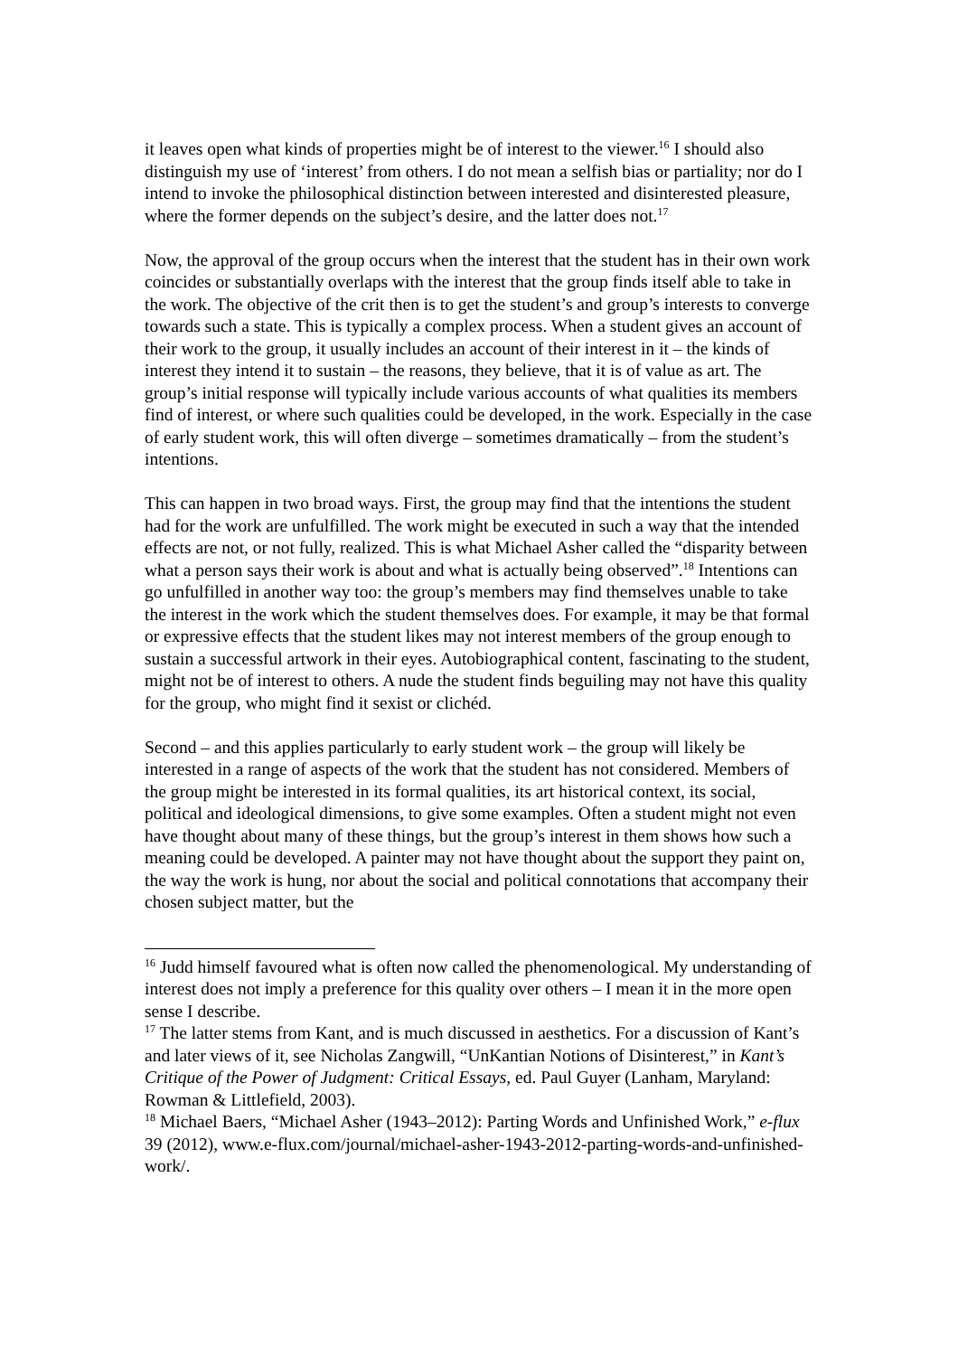it leaves open what kinds of properties might be of interest to the viewer.<sup>16</sup> I should also distinguish my use of ‘interest’ from others. I do not mean a selfish bias or partiality; nor do I intend to invoke the philosophical distinction between interested and disinterested pleasure, where the former depends on the subject’s desire, and the latter does not.<sup>17</sup>
Now, the approval of the group occurs when the interest that the student has in their own work coincides or substantially overlaps with the interest that the group finds itself able to take in the work. The objective of the crit then is to get the student’s and group’s interests to converge towards such a state. This is typically a complex process. When a student gives an account of their work to the group, it usually includes an account of their interest in it – the kinds of interest they intend it to sustain – the reasons, they believe, that it is of value as art. The group’s initial response will typically include various accounts of what qualities its members find of interest, or where such qualities could be developed, in the work. Especially in the case of early student work, this will often diverge – sometimes dramatically – from the student’s intentions.
This can happen in two broad ways. First, the group may find that the intentions the student had for the work are unfulfilled. The work might be executed in such a way that the intended effects are not, or not fully, realized. This is what Michael Asher called the “disparity between what a person says their work is about and what is actually being observed”.<sup>18</sup> Intentions can go unfulfilled in another way too: the group’s members may find themselves unable to take the interest in the work which the student themselves does. For example, it may be that formal or expressive effects that the student likes may not interest members of the group enough to sustain a successful artwork in their eyes. Autobiographical content, fascinating to the student, might not be of interest to others. A nude the student finds beguiling may not have this quality for the group, who might find it sexist or clichéd.
Second – and this applies particularly to early student work – the group will likely be interested in a range of aspects of the work that the student has not considered. Members of the group might be interested in its formal qualities, its art historical context, its social, political and ideological dimensions, to give some examples. Often a student might not even have thought about many of these things, but the group’s interest in them shows how such a meaning could be developed. A painter may not have thought about the support they paint on, the way the work is hung, nor about the social and political connotations that accompany their chosen subject matter, but the
<sup>16</sup> Judd himself favoured what is often now called the phenomenological. My understanding of interest does not imply a preference for this quality over others – I mean it in the more open sense I describe.
<sup>17</sup> The latter stems from Kant, and is much discussed in aesthetics. For a discussion of Kant’s and later views of it, see Nicholas Zangwill, “UnKantian Notions of Disinterest,” in Kant’s Critique of the Power of Judgment: Critical Essays, ed. Paul Guyer (Lanham, Maryland: Rowman & Littlefield, 2003).
<sup>18</sup> Michael Baers, “Michael Asher (1943–2012): Parting Words and Unfinished Work,” e-flux 39 (2012), www.e-flux.com/journal/michael-asher-1943-2012-parting-words-and-unfinished-work/.